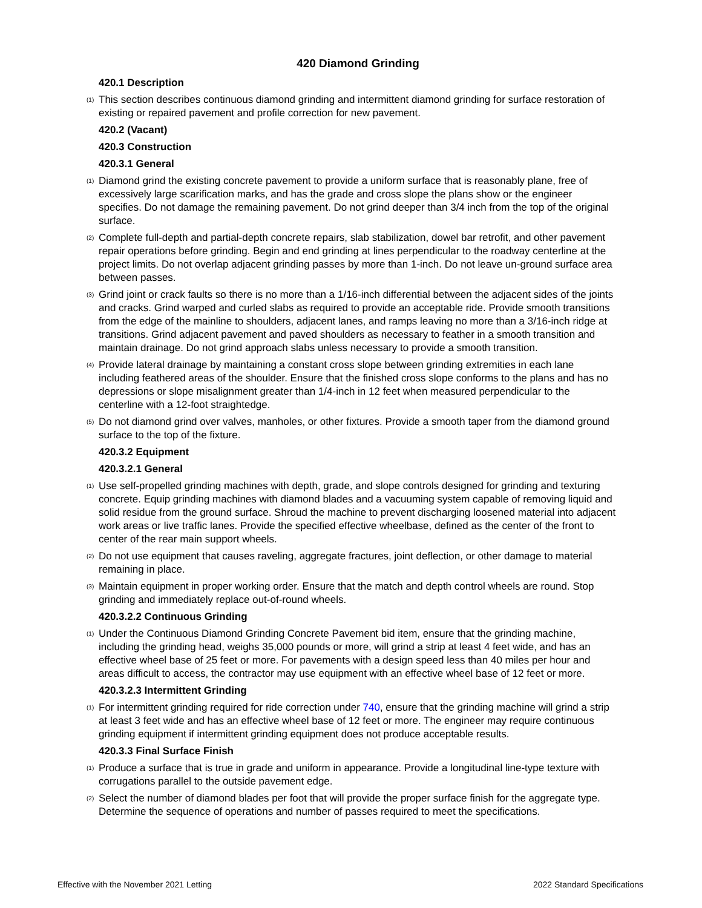420 Diamond Grinding
420.1 Description
(1) This section describes continuous diamond grinding and intermittent diamond grinding for surface restoration of existing or repaired pavement and profile correction for new pavement.
420.2 (Vacant)
420.3 Construction
420.3.1 General
(1) Diamond grind the existing concrete pavement to provide a uniform surface that is reasonably plane, free of excessively large scarification marks, and has the grade and cross slope the plans show or the engineer specifies. Do not damage the remaining pavement. Do not grind deeper than 3/4 inch from the top of the original surface.
(2) Complete full-depth and partial-depth concrete repairs, slab stabilization, dowel bar retrofit, and other pavement repair operations before grinding. Begin and end grinding at lines perpendicular to the roadway centerline at the project limits. Do not overlap adjacent grinding passes by more than 1-inch. Do not leave un-ground surface area between passes.
(3) Grind joint or crack faults so there is no more than a 1/16-inch differential between the adjacent sides of the joints and cracks. Grind warped and curled slabs as required to provide an acceptable ride. Provide smooth transitions from the edge of the mainline to shoulders, adjacent lanes, and ramps leaving no more than a 3/16-inch ridge at transitions. Grind adjacent pavement and paved shoulders as necessary to feather in a smooth transition and maintain drainage. Do not grind approach slabs unless necessary to provide a smooth transition.
(4) Provide lateral drainage by maintaining a constant cross slope between grinding extremities in each lane including feathered areas of the shoulder. Ensure that the finished cross slope conforms to the plans and has no depressions or slope misalignment greater than 1/4-inch in 12 feet when measured perpendicular to the centerline with a 12-foot straightedge.
(5) Do not diamond grind over valves, manholes, or other fixtures. Provide a smooth taper from the diamond ground surface to the top of the fixture.
420.3.2 Equipment
420.3.2.1 General
(1) Use self-propelled grinding machines with depth, grade, and slope controls designed for grinding and texturing concrete. Equip grinding machines with diamond blades and a vacuuming system capable of removing liquid and solid residue from the ground surface. Shroud the machine to prevent discharging loosened material into adjacent work areas or live traffic lanes. Provide the specified effective wheelbase, defined as the center of the front to center of the rear main support wheels.
(2) Do not use equipment that causes raveling, aggregate fractures, joint deflection, or other damage to material remaining in place.
(3) Maintain equipment in proper working order. Ensure that the match and depth control wheels are round. Stop grinding and immediately replace out-of-round wheels.
420.3.2.2 Continuous Grinding
(1) Under the Continuous Diamond Grinding Concrete Pavement bid item, ensure that the grinding machine, including the grinding head, weighs 35,000 pounds or more, will grind a strip at least 4 feet wide, and has an effective wheel base of 25 feet or more. For pavements with a design speed less than 40 miles per hour and areas difficult to access, the contractor may use equipment with an effective wheel base of 12 feet or more.
420.3.2.3 Intermittent Grinding
(1) For intermittent grinding required for ride correction under 740, ensure that the grinding machine will grind a strip at least 3 feet wide and has an effective wheel base of 12 feet or more. The engineer may require continuous grinding equipment if intermittent grinding equipment does not produce acceptable results.
420.3.3 Final Surface Finish
(1) Produce a surface that is true in grade and uniform in appearance. Provide a longitudinal line-type texture with corrugations parallel to the outside pavement edge.
(2) Select the number of diamond blades per foot that will provide the proper surface finish for the aggregate type. Determine the sequence of operations and number of passes required to meet the specifications.
Effective with the November 2021 Letting 2022 Standard Specifications